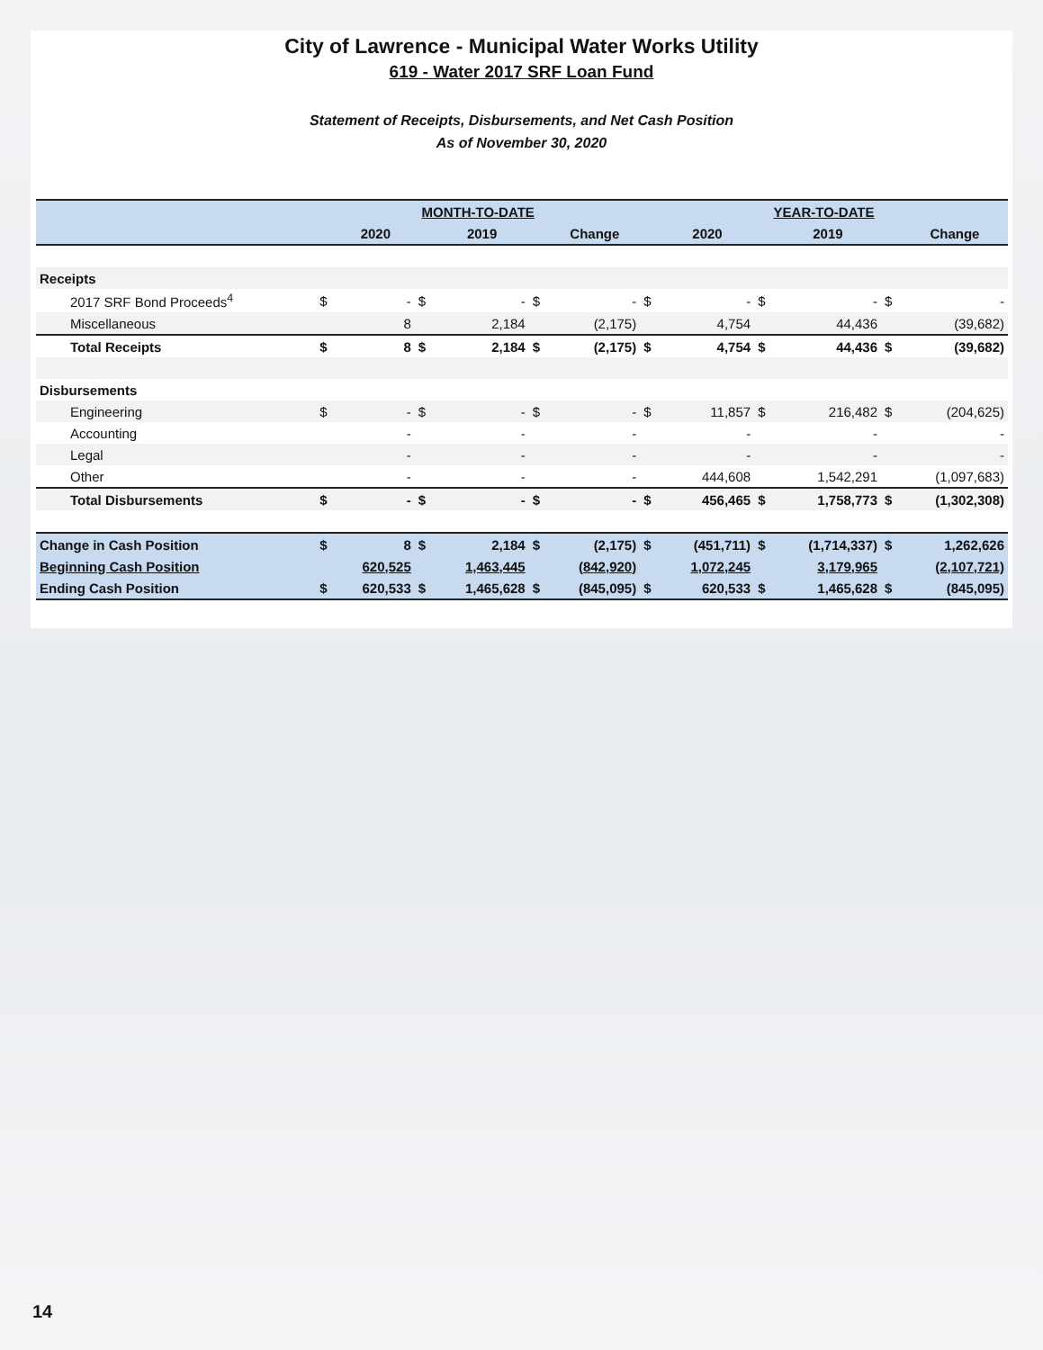City of Lawrence - Municipal Water Works Utility
619 - Water 2017 SRF Loan Fund
Statement of Receipts, Disbursements, and Net Cash Position
As of November 30, 2020
| | MONTH-TO-DATE | | | | | | YEAR-TO-DATE | | | | | |
| --- | --- | --- | --- | --- | --- | --- | --- | --- | --- | --- | --- | --- |
| | | 2020 | | 2019 | | Change | | 2020 | | 2019 | | Change |
| Receipts | | | | | | | | | | | | |
| 2017 SRF Bond Proceeds<sup>4</sup> | $ | - | $ | - | $ | - | $ | - | $ | - | $ | - |
| Miscellaneous | | 8 | | 2,184 | | (2,175) | | 4,754 | | 44,436 | | (39,682) |
| Total Receipts | $ | 8 | $ | 2,184 | $ | (2,175) | $ | 4,754 | $ | 44,436 | $ | (39,682) |
| Disbursements | | | | | | | | | | | | |
| Engineering | $ | - | $ | - | $ | - | $ | 11,857 | $ | 216,482 | $ | (204,625) |
| Accounting | | - | | - | | - | | - | | - | | - |
| Legal | | - | | - | | - | | - | | - | | - |
| Other | | - | | - | | - | | 444,608 | | 1,542,291 | | (1,097,683) |
| Total Disbursements | $ | - | $ | - | $ | - | $ | 456,465 | $ | 1,758,773 | $ | (1,302,308) |
| Change in Cash Position | $ | 8 | $ | 2,184 | $ | (2,175) | $ | (451,711) | $ | (1,714,337) | $ | 1,262,626 |
| Beginning Cash Position | | 620,525 | | 1,463,445 | | (842,920) | | 1,072,245 | | 3,179,965 | | (2,107,721) |
| Ending Cash Position | $ | 620,533 | $ | 1,465,628 | $ | (845,095) | $ | 620,533 | $ | 1,465,628 | $ | (845,095) |
14